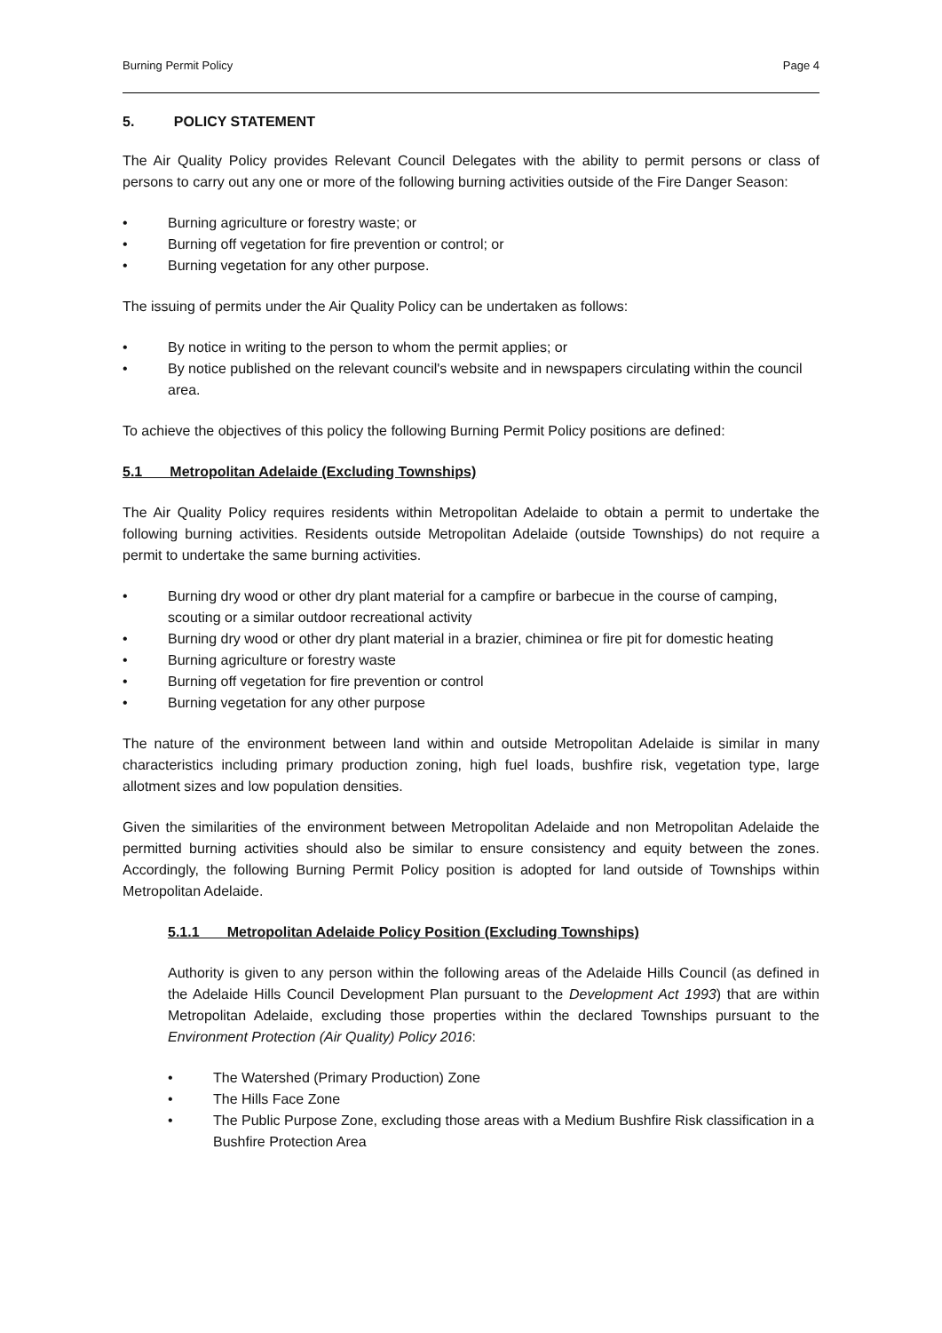Burning Permit Policy Page 4
5. POLICY STATEMENT
The Air Quality Policy provides Relevant Council Delegates with the ability to permit persons or class of persons to carry out any one or more of the following burning activities outside of the Fire Danger Season:
• Burning agriculture or forestry waste; or
• Burning off vegetation for fire prevention or control; or
• Burning vegetation for any other purpose.
The issuing of permits under the Air Quality Policy can be undertaken as follows:
• By notice in writing to the person to whom the permit applies; or
• By notice published on the relevant council's website and in newspapers circulating within the council area.
To achieve the objectives of this policy the following Burning Permit Policy positions are defined:
5.1 Metropolitan Adelaide (Excluding Townships)
The Air Quality Policy requires residents within Metropolitan Adelaide to obtain a permit to undertake the following burning activities. Residents outside Metropolitan Adelaide (outside Townships) do not require a permit to undertake the same burning activities.
• Burning dry wood or other dry plant material for a campfire or barbecue in the course of camping, scouting or a similar outdoor recreational activity
• Burning dry wood or other dry plant material in a brazier, chiminea or fire pit for domestic heating
• Burning agriculture or forestry waste
• Burning off vegetation for fire prevention or control
• Burning vegetation for any other purpose
The nature of the environment between land within and outside Metropolitan Adelaide is similar in many characteristics including primary production zoning, high fuel loads, bushfire risk, vegetation type, large allotment sizes and low population densities.
Given the similarities of the environment between Metropolitan Adelaide and non Metropolitan Adelaide the permitted burning activities should also be similar to ensure consistency and equity between the zones. Accordingly, the following Burning Permit Policy position is adopted for land outside of Townships within Metropolitan Adelaide.
5.1.1 Metropolitan Adelaide Policy Position (Excluding Townships)
Authority is given to any person within the following areas of the Adelaide Hills Council (as defined in the Adelaide Hills Council Development Plan pursuant to the Development Act 1993) that are within Metropolitan Adelaide, excluding those properties within the declared Townships pursuant to the Environment Protection (Air Quality) Policy 2016:
• The Watershed (Primary Production) Zone
• The Hills Face Zone
• The Public Purpose Zone, excluding those areas with a Medium Bushfire Risk classification in a Bushfire Protection Area